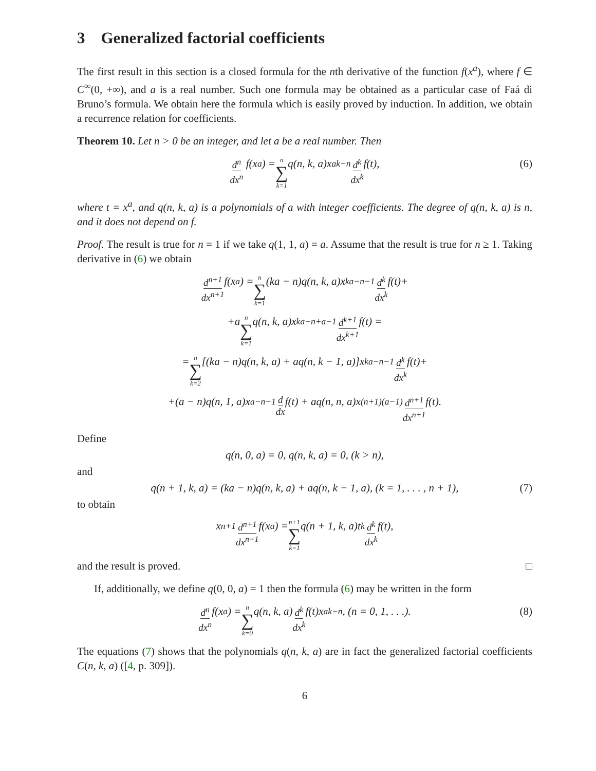3 Generalized factorial coefficients
The first result in this section is a closed formula for the nth derivative of the function f(x<sup>a</sup>), where f ∈ C<sup>∞</sup>(0, +∞), and a is a real number. Such one formula may be obtained as a particular case of Faá di Bruno’s formula. We obtain here the formula which is easily proved by induction. In addition, we obtain a recurrence relation for coefficients.
Theorem 10. Let n > 0 be an integer, and let a be a real number. Then
d<sup>n</sup> dx<sup>n</sup> f(x<sup>a</sup>) = n ∑ k=1 q(n, k, a)x<sup>ak−n</sup> d<sup>k</sup> dx<sup>k</sup> f(t), (6)
where t = x<sup>a</sup>, and q(n, k, a) is a polynomials of a with integer coefficients. The degree of q(n, k, a) is n, and it does not depend on f.
Proof. The result is true for n = 1 if we take q(1, 1, a) = a. Assume that the result is true for n ≥ 1. Taking derivative in (6) we obtain
d<sup>n+1</sup> dx<sup>n+1</sup> f(x<sup>a</sup>) = n ∑ k=1 (ka − n)q(n, k, a)x<sup>ka−n−1</sup> d<sup>k</sup> dx<sup>k</sup> f(t)+
+a n ∑ k=1 q(n, k, a)x<sup>ka−n+a−1</sup> d<sup>k+1</sup> dx<sup>k+1</sup> f(t) =
= n ∑ k=2 [(ka − n)q(n, k, a) + aq(n, k − 1, a)]x<sup>ka−n−1</sup> d<sup>k</sup> dx<sup>k</sup> f(t)+
+(a − n)q(n, 1, a)x<sup>a−n−1</sup> d dx f(t) + aq(n, n, a)x<sup>(n+1)(a−1)</sup> d<sup>n+1</sup> dx<sup>n+1</sup> f(t).
Define
q(n, 0, a) = 0, q(n, k, a) = 0, (k > n),
and
q(n + 1, k, a) = (ka − n)q(n, k, a) + aq(n, k − 1, a), (k = 1, . . . , n + 1), (7)
to obtain
x<sup>n+1</sup> d<sup>n+1</sup> dx<sup>n+1</sup> f(x<sup>a</sup>) = n+1 ∑ k=1 q(n + 1, k, a)t<sup>k</sup> d<sup>k</sup> dx<sup>k</sup> f(t),
and the result is proved. □
If, additionally, we define q(0, 0, a) = 1 then the formula (6) may be written in the form
d<sup>n</sup> dx<sup>n</sup> f(x<sup>a</sup>) = n ∑ k=0 q(n, k, a) d<sup>k</sup> dx<sup>k</sup> f(t)x<sup>ak−n</sup>, (n = 0, 1, . . .). (8)
The equations (7) shows that the polynomials q(n, k, a) are in fact the generalized factorial coefficients C(n, k, a) ([4, p. 309]).
6